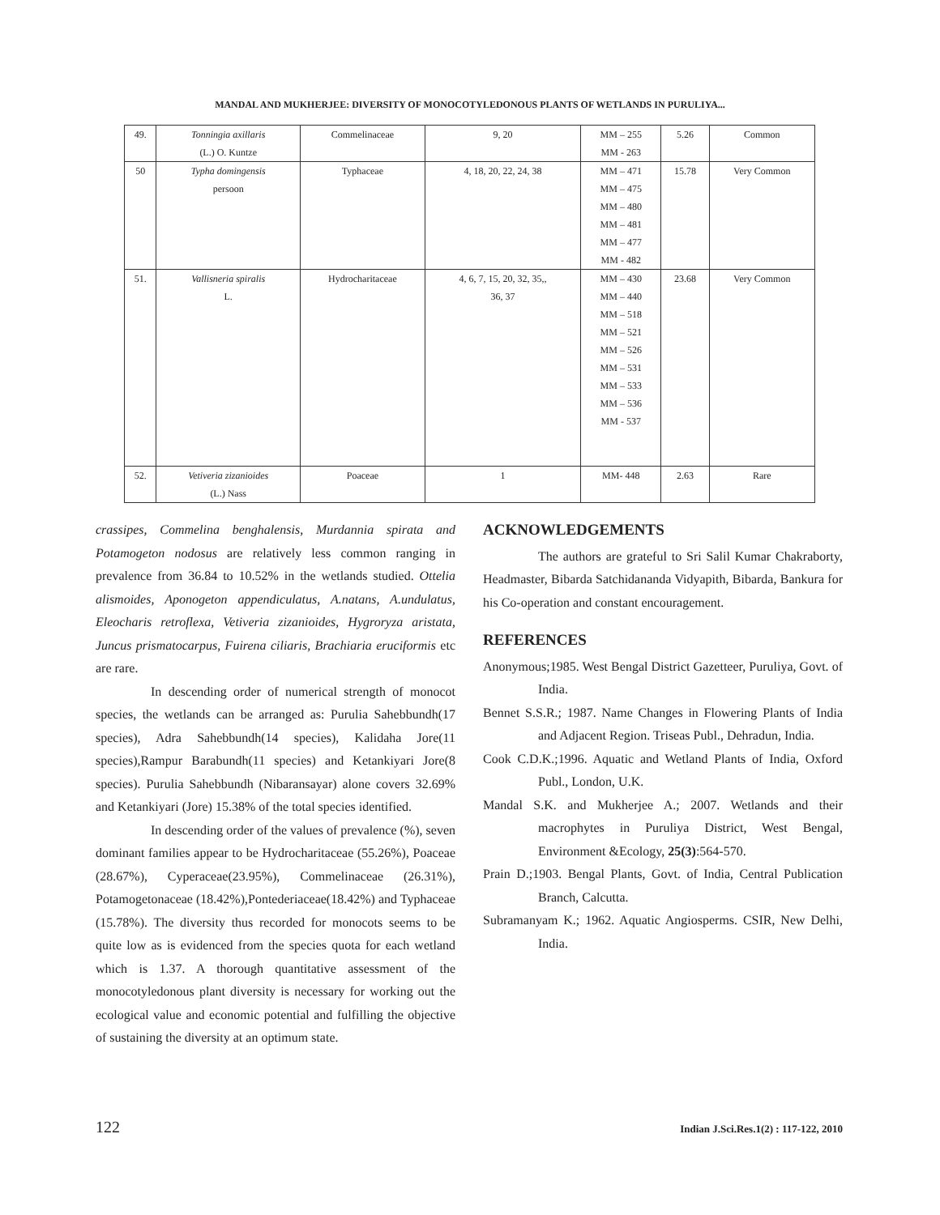MANDAL AND MUKHERJEE: DIVERSITY OF MONOCOTYLEDONOUS PLANTS OF WETLANDS IN PURULIYA...
| 49. | Tonningia axillaris (L.) O. Kuntze | Commelinaceae | 9, 20 | MM – 255 MM - 263 | 5.26 | Common |
| 50 | Typha domingensis persoon | Typhaceae | 4, 18, 20, 22, 24, 38 | MM – 471 MM – 475 MM – 480 MM – 481 MM – 477 MM - 482 | 15.78 | Very Common |
| 51. | Vallisneria spiralis L. | Hydrocharitaceae | 4, 6, 7, 15, 20, 32, 35,, 36, 37 | MM – 430 MM – 440 MM – 518 MM – 521 MM – 526 MM – 531 MM – 533 MM – 536 MM - 537 | 23.68 | Very Common |
| 52. | Vetiveria zizanioides (L.) Nass | Poaceae | 1 | MM- 448 | 2.63 | Rare |
crassipes, Commelina benghalensis, Murdannia spirata and Potamogeton nodosus are relatively less common ranging in prevalence from 36.84 to 10.52% in the wetlands studied. Ottelia alismoides, Aponogeton appendiculatus, A.natans, A.undulatus, Eleocharis retroflexa, Vetiveria zizanioides, Hygroryza aristata, Juncus prismatocarpus, Fuirena ciliaris, Brachiaria eruciformis etc are rare.
In descending order of numerical strength of monocot species, the wetlands can be arranged as: Purulia Sahebbundh(17 species), Adra Sahebbundh(14 species), Kalidaha Jore(11 species),Rampur Barabundh(11 species) and Ketankiyari Jore(8 species). Purulia Sahebbundh (Nibaransayar) alone covers 32.69% and Ketankiyari (Jore) 15.38% of the total species identified.
In descending order of the values of prevalence (%), seven dominant families appear to be Hydrocharitaceae (55.26%), Poaceae (28.67%), Cyperaceae(23.95%), Commelinaceae (26.31%), Potamogetonaceae (18.42%),Pontederiaceae(18.42%) and Typhaceae (15.78%). The diversity thus recorded for monocots seems to be quite low as is evidenced from the species quota for each wetland which is 1.37. A thorough quantitative assessment of the monocotyledonous plant diversity is necessary for working out the ecological value and economic potential and fulfilling the objective of sustaining the diversity at an optimum state.
ACKNOWLEDGEMENTS
The authors are grateful to Sri Salil Kumar Chakraborty, Headmaster, Bibarda Satchidananda Vidyapith, Bibarda, Bankura for his Co-operation and constant encouragement.
REFERENCES
Anonymous;1985. West Bengal District Gazetteer, Puruliya, Govt. of India.
Bennet S.S.R.; 1987. Name Changes in Flowering Plants of India and Adjacent Region. Triseas Publ., Dehradun, India.
Cook C.D.K.;1996. Aquatic and Wetland Plants of India, Oxford Publ., London, U.K.
Mandal S.K. and Mukherjee A.; 2007. Wetlands and their macrophytes in Puruliya District, West Bengal, Environment &Ecology, 25(3):564-570.
Prain D.;1903. Bengal Plants, Govt. of India, Central Publication Branch, Calcutta.
Subramanyam K.; 1962. Aquatic Angiosperms. CSIR, New Delhi, India.
122 Indian J.Sci.Res.1(2) : 117-122, 2010